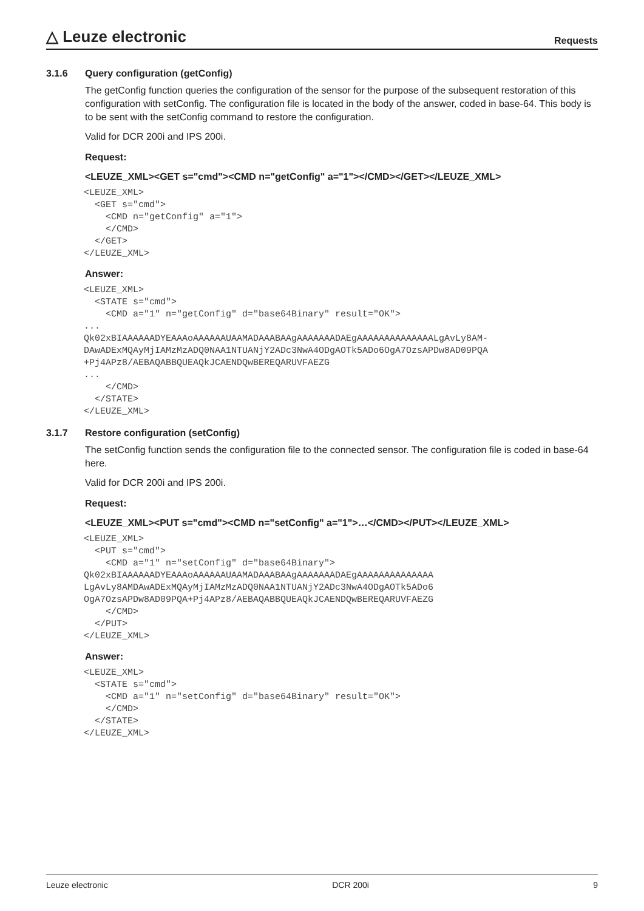△ Leuze electronic
Requests
3.1.6 Query configuration (getConfig)
The getConfig function queries the configuration of the sensor for the purpose of the subsequent restoration of this configuration with setConfig. The configuration file is located in the body of the answer, coded in base-64. This body is to be sent with the setConfig command to restore the configuration.
Valid for DCR 200i and IPS 200i.
Request:
<LEUZE_XML><GET s="cmd"><CMD n="getConfig" a="1"></CMD></GET></LEUZE_XML>
<LEUZE_XML>
  <GET s="cmd">
    <CMD n="getConfig" a="1">
    </CMD>
  </GET>
</LEUZE_XML>
Answer:
<LEUZE_XML>
  <STATE s="cmd">
    <CMD a="1" n="getConfig" d="base64Binary" result="OK">
...
Qk02xBIAAAAAADYEAAAoAAAAAAUAAMADAAABAAgAAAAAAADAEgAAAAAAAAAAAAAALgAvLy8AM-
DAwADExMQAyMjIAMzMzADQ0NAA1NTUANjY2ADc3NwA4ODgAOTk5ADo6OgA7OzsAPDw8AD09PQA
+Pj4APz8/AEBAQABBQUEAQkJCAENDQwBEREQARUVFAEZG
...
    </CMD>
  </STATE>
</LEUZE_XML>
3.1.7 Restore configuration (setConfig)
The setConfig function sends the configuration file to the connected sensor. The configuration file is coded in base-64 here.
Valid for DCR 200i and IPS 200i.
Request:
<LEUZE_XML><PUT s="cmd"><CMD n="setConfig" a="1">…</CMD></PUT></LEUZE_XML>
<LEUZE_XML>
  <PUT s="cmd">
    <CMD a="1" n="setConfig" d="base64Binary">
Qk02xBIAAAAAADYEAAAoAAAAAAUAAMADAAABAAgAAAAAAADAEgAAAAAAAAAAAAAA
LgAvLy8AMDAwADExMQAyMjIAMzMzADQ0NAA1NTUANjY2ADc3NwA4ODgAOTk5ADo6
OgA7OzsAPDw8AD09PQA+Pj4APz8/AEBAQABBQUEAQkJCAENDQwBEREQARUVFAEZG
    </CMD>
  </PUT>
</LEUZE_XML>
Answer:
<LEUZE_XML>
  <STATE s="cmd">
    <CMD a="1" n="setConfig" d="base64Binary" result="OK">
    </CMD>
  </STATE>
</LEUZE_XML>
Leuze electronic DCR 200i 9